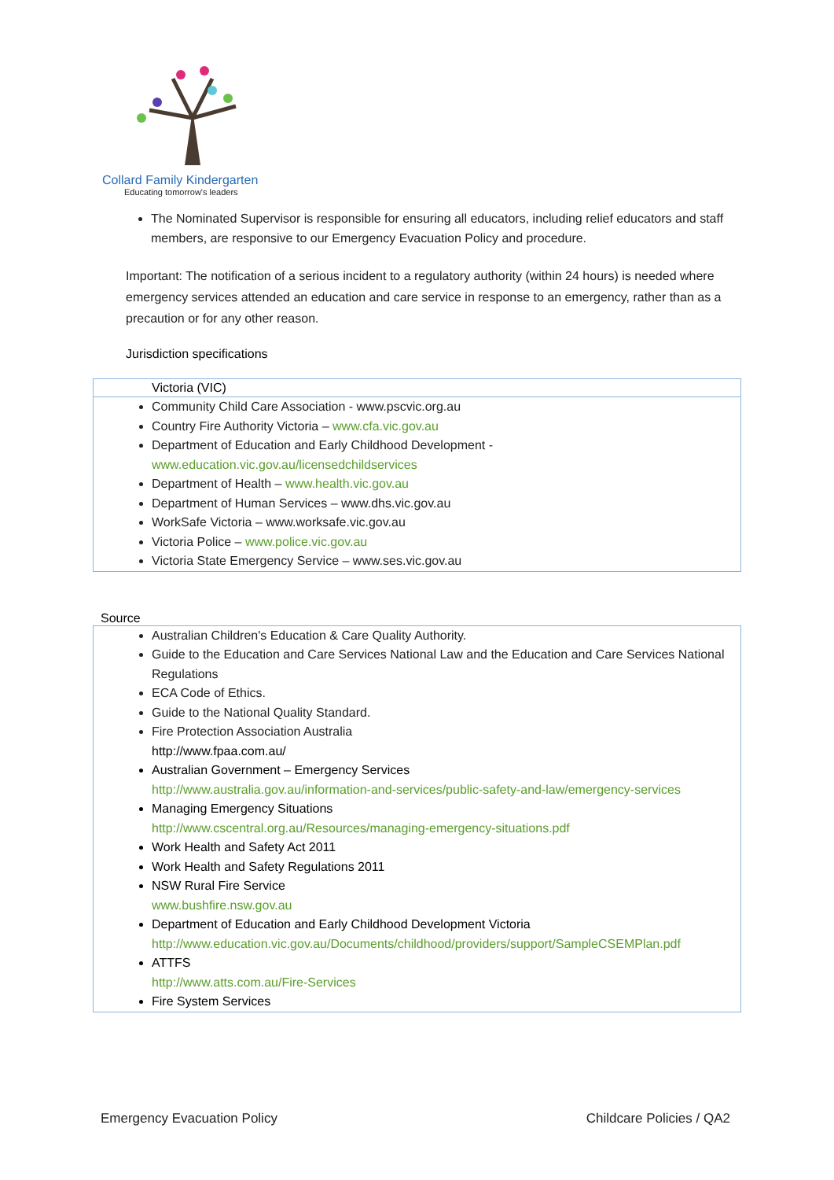Collard Family Kindergarten
Educating tomorrow's leaders
The Nominated Supervisor is responsible for ensuring all educators, including relief educators and staff members, are responsive to our Emergency Evacuation Policy and procedure.
Important: The notification of a serious incident to a regulatory authority (within 24 hours) is needed where emergency services attended an education and care service in response to an emergency, rather than as a precaution or for any other reason.
Jurisdiction specifications
Victoria (VIC)
Community Child Care Association - www.pscvic.org.au
Country Fire Authority Victoria – www.cfa.vic.gov.au
Department of Education and Early Childhood Development - www.education.vic.gov.au/licensedchildservices
Department of Health – www.health.vic.gov.au
Department of Human Services – www.dhs.vic.gov.au
WorkSafe Victoria – www.worksafe.vic.gov.au
Victoria Police – www.police.vic.gov.au
Victoria State Emergency Service – www.ses.vic.gov.au
Source
Australian Children's Education & Care Quality Authority.
Guide to the Education and Care Services National Law and the Education and Care Services National Regulations
ECA Code of Ethics.
Guide to the National Quality Standard.
Fire Protection Association Australia
http://www.fpaa.com.au/
Australian Government – Emergency Services
http://www.australia.gov.au/information-and-services/public-safety-and-law/emergency-services
Managing Emergency Situations
http://www.cscentral.org.au/Resources/managing-emergency-situations.pdf
Work Health and Safety Act 2011
Work Health and Safety Regulations 2011
NSW Rural Fire Service
www.bushfire.nsw.gov.au
Department of Education and Early Childhood Development Victoria
http://www.education.vic.gov.au/Documents/childhood/providers/support/SampleCSEMPlan.pdf
ATTFS
http://www.atts.com.au/Fire-Services
Fire System Services
Emergency Evacuation Policy Childcare Policies / QA2